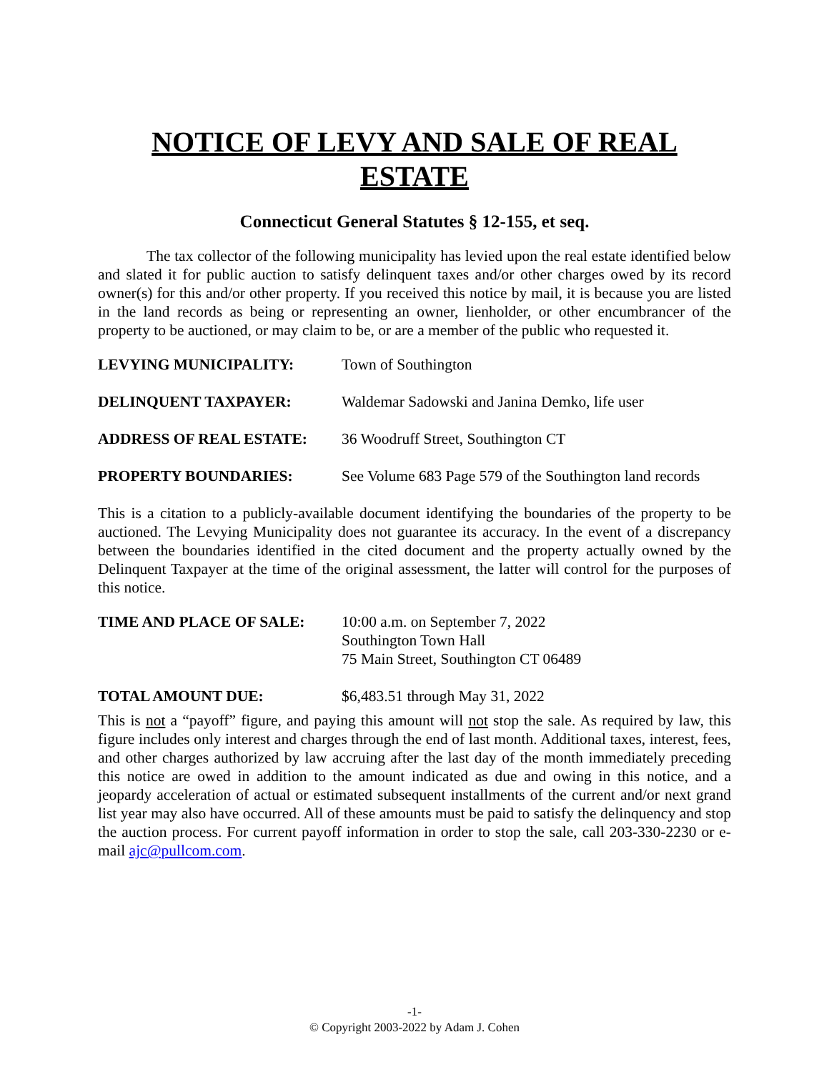NOTICE OF LEVY AND SALE OF REAL ESTATE
Connecticut General Statutes § 12-155, et seq.
The tax collector of the following municipality has levied upon the real estate identified below and slated it for public auction to satisfy delinquent taxes and/or other charges owed by its record owner(s) for this and/or other property. If you received this notice by mail, it is because you are listed in the land records as being or representing an owner, lienholder, or other encumbrancer of the property to be auctioned, or may claim to be, or are a member of the public who requested it.
LEVYING MUNICIPALITY: Town of Southington
DELINQUENT TAXPAYER: Waldemar Sadowski and Janina Demko, life user
ADDRESS OF REAL ESTATE: 36 Woodruff Street, Southington CT
PROPERTY BOUNDARIES: See Volume 683 Page 579 of the Southington land records
This is a citation to a publicly-available document identifying the boundaries of the property to be auctioned. The Levying Municipality does not guarantee its accuracy. In the event of a discrepancy between the boundaries identified in the cited document and the property actually owned by the Delinquent Taxpayer at the time of the original assessment, the latter will control for the purposes of this notice.
TIME AND PLACE OF SALE: 10:00 a.m. on September 7, 2022
Southington Town Hall
75 Main Street, Southington CT 06489
TOTAL AMOUNT DUE: $6,483.51 through May 31, 2022
This is not a “payoff” figure, and paying this amount will not stop the sale. As required by law, this figure includes only interest and charges through the end of last month. Additional taxes, interest, fees, and other charges authorized by law accruing after the last day of the month immediately preceding this notice are owed in addition to the amount indicated as due and owing in this notice, and a jeopardy acceleration of actual or estimated subsequent installments of the current and/or next grand list year may also have occurred. All of these amounts must be paid to satisfy the delinquency and stop the auction process. For current payoff information in order to stop the sale, call 203-330-2230 or e-mail ajc@pullcom.com.
-1-
© Copyright 2003-2022 by Adam J. Cohen